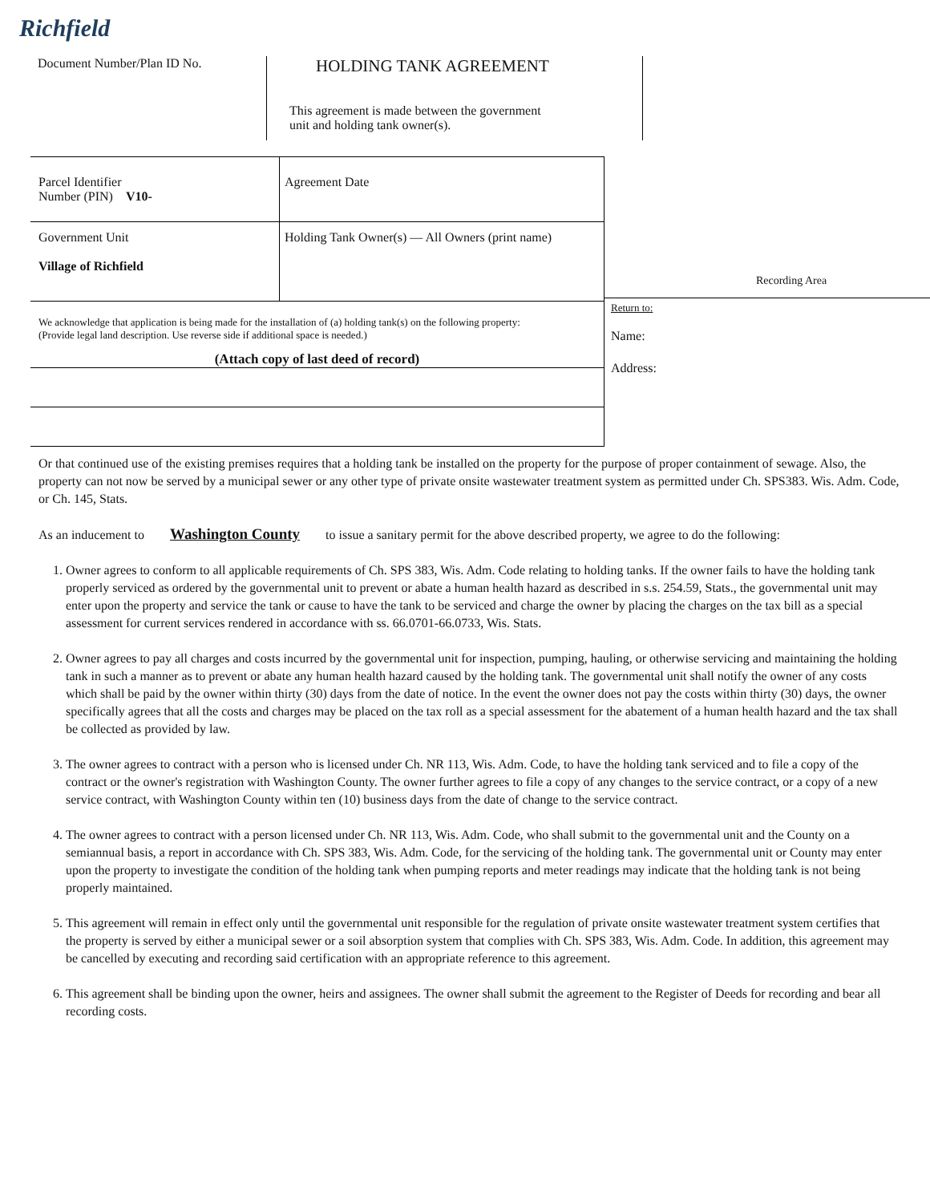Richfield
Document Number/Plan ID No.
HOLDING TANK AGREEMENT
This agreement is made between the government
unit and holding tank owner(s).
Parcel Identifier
Number (PIN) V10-
Agreement Date
Government Unit
Village of Richfield
Holding Tank Owner(s) — All Owners (print name)
We acknowledge that application is being made for the installation of (a) holding tank(s) on the following property:
(Provide legal land description. Use reverse side if additional space is needed.)
(Attach copy of last deed of record)
Recording Area
Return to:
Name:
Address:
Or that continued use of the existing premises requires that a holding tank be installed on the property for the purpose of proper containment of sewage. Also, the property can not now be served by a municipal sewer or any other type of private onsite wastewater treatment system as permitted under Ch. SPS383. Wis. Adm. Code, or Ch. 145, Stats.
As an inducement to Washington County to issue a sanitary permit for the above described property, we agree to do the following:
1. Owner agrees to conform to all applicable requirements of Ch. SPS 383, Wis. Adm. Code relating to holding tanks. If the owner fails to have the holding tank properly serviced as ordered by the governmental unit to prevent or abate a human health hazard as described in s.s. 254.59, Stats., the governmental unit may enter upon the property and service the tank or cause to have the tank to be serviced and charge the owner by placing the charges on the tax bill as a special assessment for current services rendered in accordance with ss. 66.0701-66.0733, Wis. Stats.
2. Owner agrees to pay all charges and costs incurred by the governmental unit for inspection, pumping, hauling, or otherwise servicing and maintaining the holding tank in such a manner as to prevent or abate any human health hazard caused by the holding tank. The governmental unit shall notify the owner of any costs which shall be paid by the owner within thirty (30) days from the date of notice. In the event the owner does not pay the costs within thirty (30) days, the owner specifically agrees that all the costs and charges may be placed on the tax roll as a special assessment for the abatement of a human health hazard and the tax shall be collected as provided by law.
3. The owner agrees to contract with a person who is licensed under Ch. NR 113, Wis. Adm. Code, to have the holding tank serviced and to file a copy of the contract or the owner's registration with Washington County. The owner further agrees to file a copy of any changes to the service contract, or a copy of a new service contract, with Washington County within ten (10) business days from the date of change to the service contract.
4. The owner agrees to contract with a person licensed under Ch. NR 113, Wis. Adm. Code, who shall submit to the governmental unit and the County on a semiannual basis, a report in accordance with Ch. SPS 383, Wis. Adm. Code, for the servicing of the holding tank. The governmental unit or County may enter upon the property to investigate the condition of the holding tank when pumping reports and meter readings may indicate that the holding tank is not being properly maintained.
5. This agreement will remain in effect only until the governmental unit responsible for the regulation of private onsite wastewater treatment system certifies that the property is served by either a municipal sewer or a soil absorption system that complies with Ch. SPS 383, Wis. Adm. Code. In addition, this agreement may be cancelled by executing and recording said certification with an appropriate reference to this agreement.
6. This agreement shall be binding upon the owner, heirs and assignees. The owner shall submit the agreement to the Register of Deeds for recording and bear all recording costs.